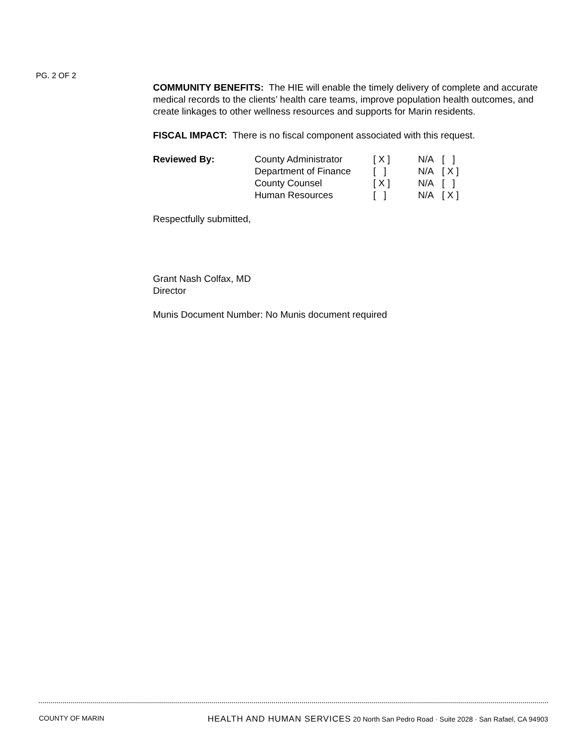PG. 2 OF 2
COMMUNITY BENEFITS: The HIE will enable the timely delivery of complete and accurate medical records to the clients’ health care teams, improve population health outcomes, and create linkages to other wellness resources and supports for Marin residents.
FISCAL IMPACT: There is no fiscal component associated with this request.
| Reviewed By: | County Administrator | [ X ] | N/A | [ ] |
| | Department of Finance | [ ] | N/A | [ X ] |
| | County Counsel | [ X ] | N/A | [ ] |
| | Human Resources | [ ] | N/A | [ X ] |
Respectfully submitted,
Grant Nash Colfax, MD
Director
Munis Document Number: No Munis document required
COUNTY OF MARIN HEALTH AND HUMAN SERVICES 20 North San Pedro Road · Suite 2028 · San Rafael, CA 94903